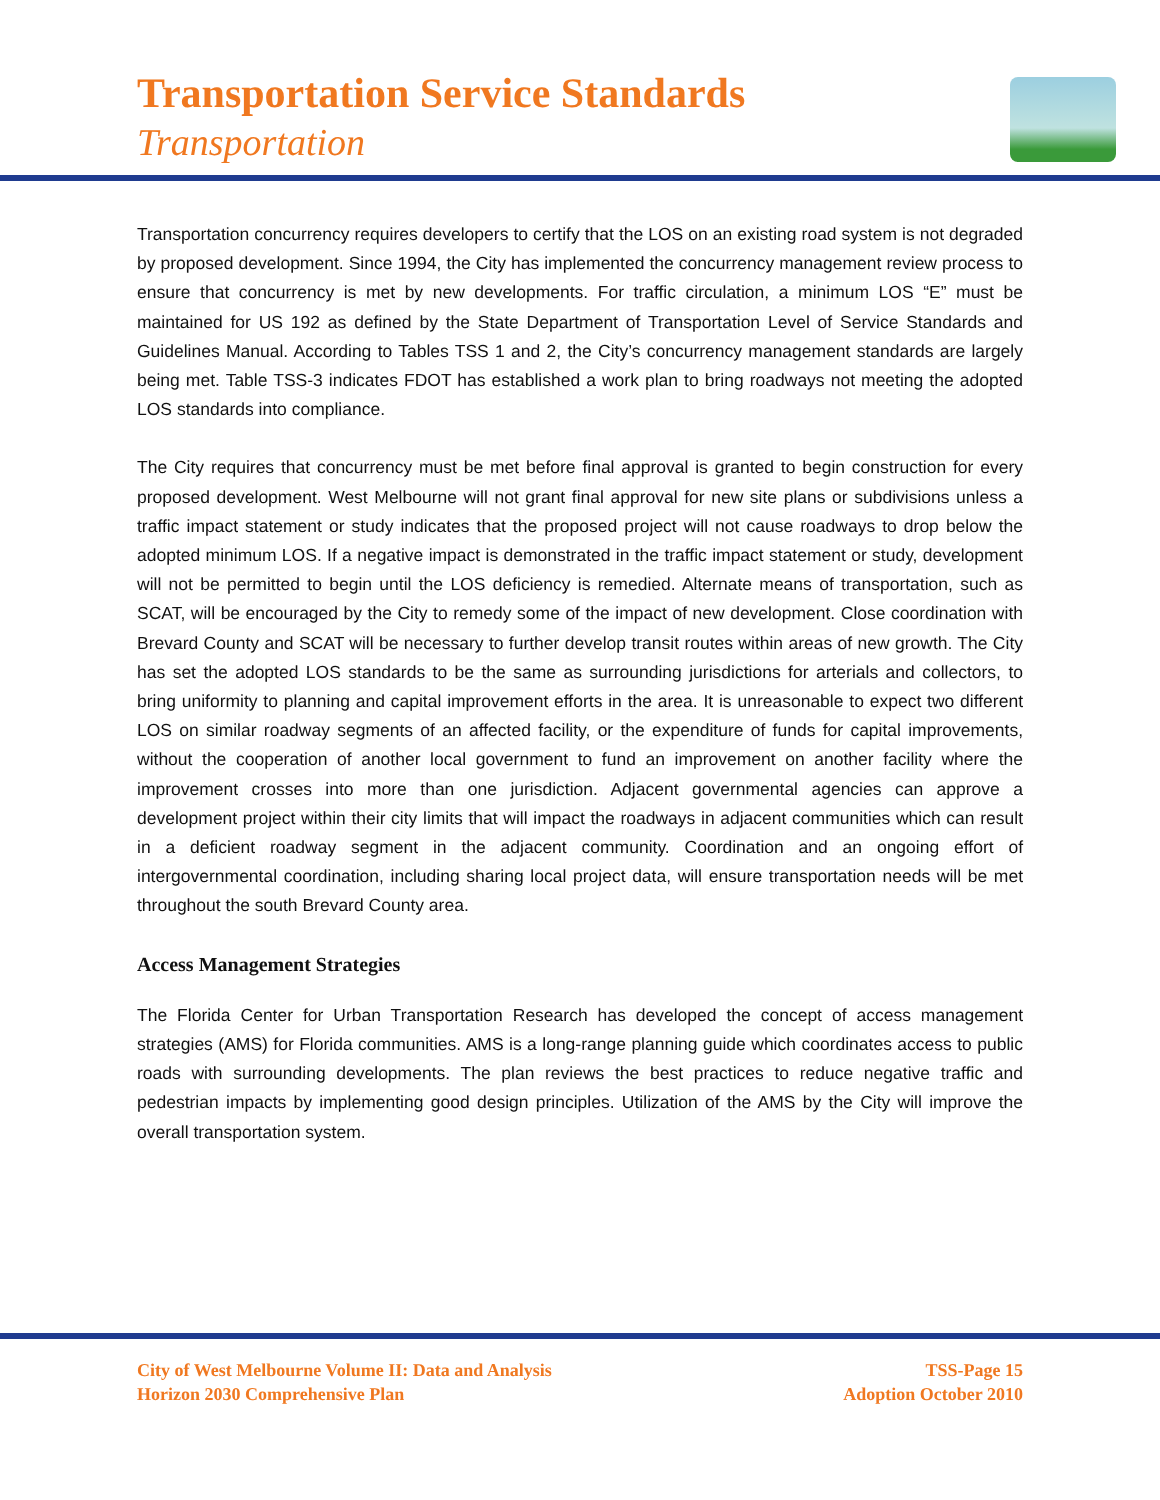Transportation Service Standards
Transportation
Transportation concurrency requires developers to certify that the LOS on an existing road system is not degraded by proposed development. Since 1994, the City has implemented the concurrency management review process to ensure that concurrency is met by new developments. For traffic circulation, a minimum LOS “E” must be maintained for US 192 as defined by the State Department of Transportation Level of Service Standards and Guidelines Manual. According to Tables TSS 1 and 2, the City’s concurrency management standards are largely being met. Table TSS-3 indicates FDOT has established a work plan to bring roadways not meeting the adopted LOS standards into compliance.
The City requires that concurrency must be met before final approval is granted to begin construction for every proposed development. West Melbourne will not grant final approval for new site plans or subdivisions unless a traffic impact statement or study indicates that the proposed project will not cause roadways to drop below the adopted minimum LOS. If a negative impact is demonstrated in the traffic impact statement or study, development will not be permitted to begin until the LOS deficiency is remedied. Alternate means of transportation, such as SCAT, will be encouraged by the City to remedy some of the impact of new development. Close coordination with Brevard County and SCAT will be necessary to further develop transit routes within areas of new growth. The City has set the adopted LOS standards to be the same as surrounding jurisdictions for arterials and collectors, to bring uniformity to planning and capital improvement efforts in the area. It is unreasonable to expect two different LOS on similar roadway segments of an affected facility, or the expenditure of funds for capital improvements, without the cooperation of another local government to fund an improvement on another facility where the improvement crosses into more than one jurisdiction. Adjacent governmental agencies can approve a development project within their city limits that will impact the roadways in adjacent communities which can result in a deficient roadway segment in the adjacent community. Coordination and an ongoing effort of intergovernmental coordination, including sharing local project data, will ensure transportation needs will be met throughout the south Brevard County area.
Access Management Strategies
The Florida Center for Urban Transportation Research has developed the concept of access management strategies (AMS) for Florida communities. AMS is a long-range planning guide which coordinates access to public roads with surrounding developments. The plan reviews the best practices to reduce negative traffic and pedestrian impacts by implementing good design principles. Utilization of the AMS by the City will improve the overall transportation system.
City of West Melbourne Volume II: Data and Analysis
Horizon 2030 Comprehensive Plan
TSS-Page 15
Adoption October 2010